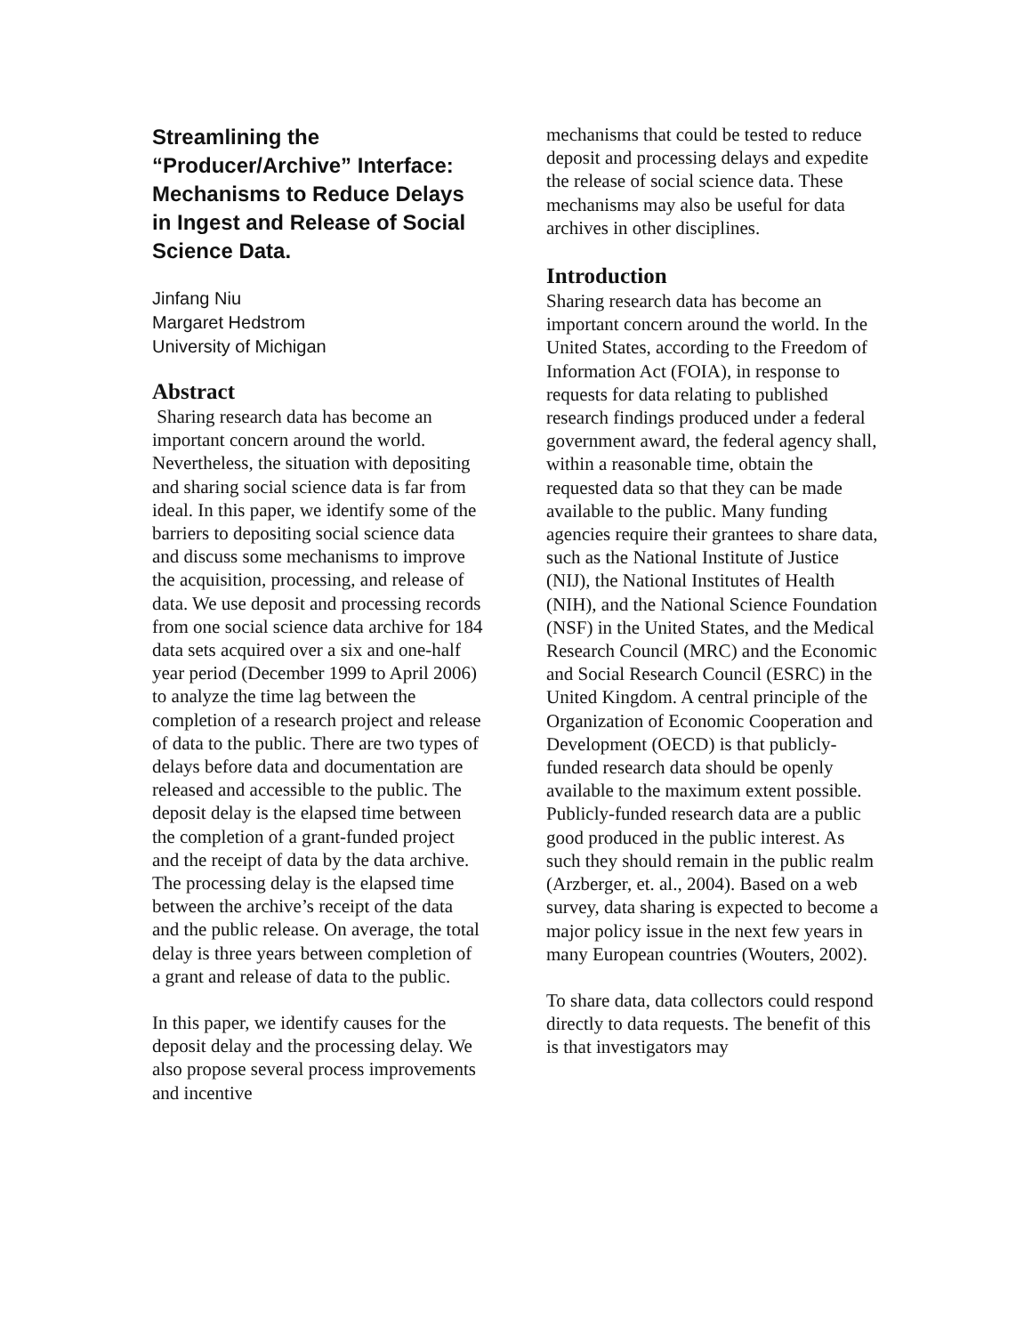Streamlining the “Producer/Archive” Interface: Mechanisms to Reduce Delays in Ingest and Release of Social Science Data.
Jinfang Niu
Margaret Hedstrom
University of Michigan
Abstract
Sharing research data has become an important concern around the world. Nevertheless, the situation with depositing and sharing social science data is far from ideal. In this paper, we identify some of the barriers to depositing social science data and discuss some mechanisms to improve the acquisition, processing, and release of data. We use deposit and processing records from one social science data archive for 184 data sets acquired over a six and one-half year period (December 1999 to April 2006) to analyze the time lag between the completion of a research project and release of data to the public. There are two types of delays before data and documentation are released and accessible to the public. The deposit delay is the elapsed time between the completion of a grant-funded project and the receipt of data by the data archive. The processing delay is the elapsed time between the archive’s receipt of the data and the public release. On average, the total delay is three years between completion of a grant and release of data to the public.
In this paper, we identify causes for the deposit delay and the processing delay. We also propose several process improvements and incentive
mechanisms that could be tested to reduce deposit and processing delays and expedite the release of social science data. These mechanisms may also be useful for data archives in other disciplines.
Introduction
Sharing research data has become an important concern around the world. In the United States, according to the Freedom of Information Act (FOIA), in response to requests for data relating to published research findings produced under a federal government award, the federal agency shall, within a reasonable time, obtain the requested data so that they can be made available to the public. Many funding agencies require their grantees to share data, such as the National Institute of Justice (NIJ), the National Institutes of Health (NIH), and the National Science Foundation (NSF) in the United States, and the Medical Research Council (MRC) and the Economic and Social Research Council (ESRC) in the United Kingdom. A central principle of the Organization of Economic Cooperation and Development (OECD) is that publicly-funded research data should be openly available to the maximum extent possible. Publicly-funded research data are a public good produced in the public interest. As such they should remain in the public realm (Arzberger, et. al., 2004). Based on a web survey, data sharing is expected to become a major policy issue in the next few years in many European countries (Wouters, 2002).
To share data, data collectors could respond directly to data requests. The benefit of this is that investigators may